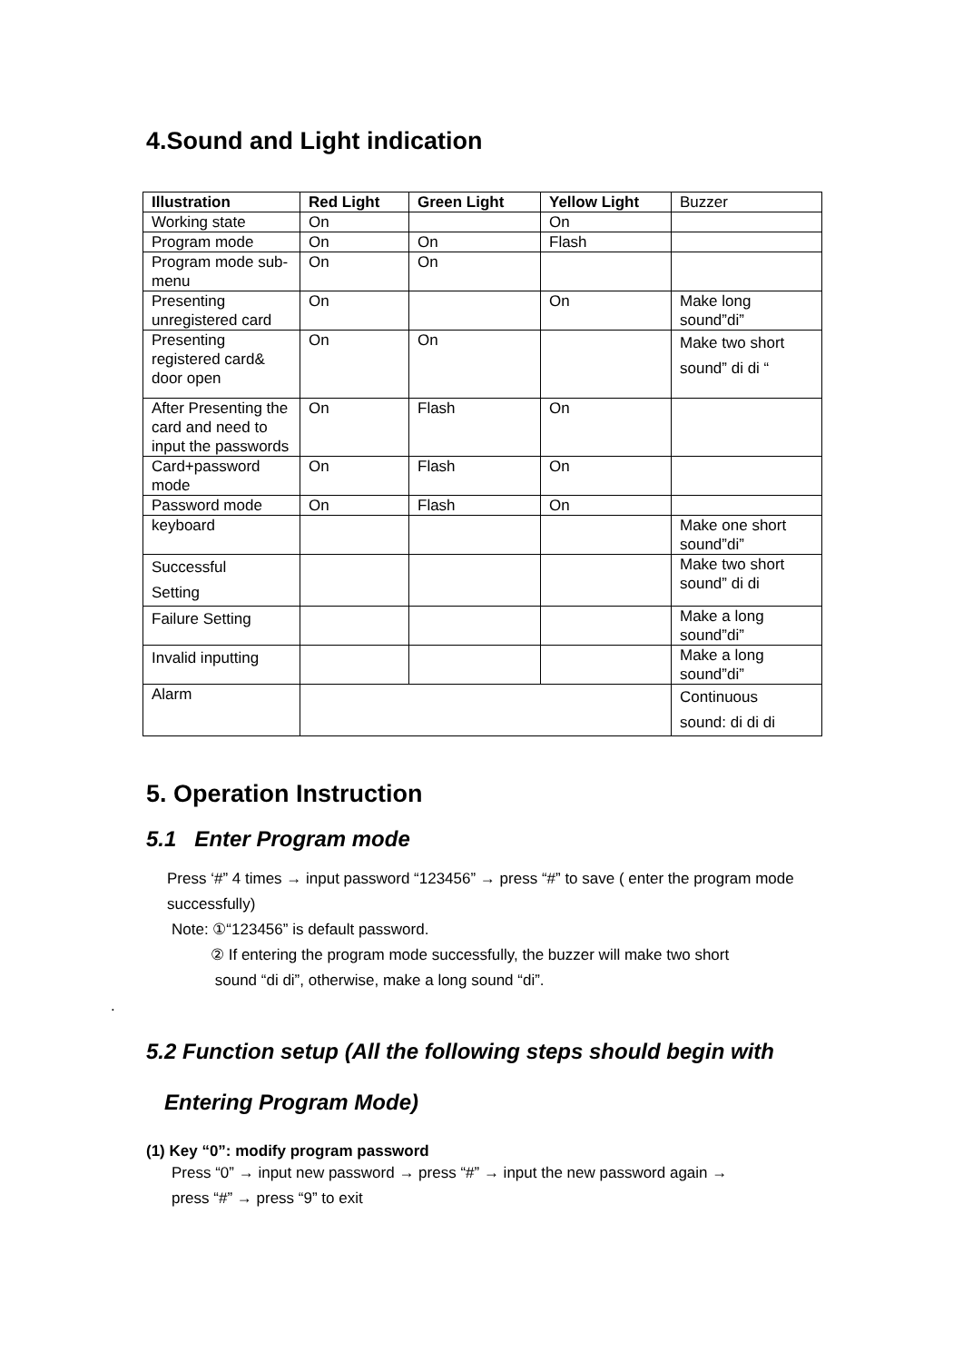4.Sound and Light indication
| Illustration | Red Light | Green Light | Yellow Light | Buzzer |
| Working state | On | | On | |
| Program mode | On | On | Flash | |
| Program mode sub-menu | On | On | | |
| Presenting unregistered card | On | | On | Make long sound”di” |
| Presenting registered card& door open | On | On | | Make two short sound” di di “ |
| After Presenting the card and need to input the passwords | On | Flash | On | |
| Card+password mode | On | Flash | On | |
| Password mode | On | Flash | On | |
| keyboard | | | | Make one short sound”di” |
| Successful Setting | | | | Make two short sound” di di |
| Failure Setting | | | | Make a long sound”di” |
| Invalid inputting | | | | Make a long sound”di” |
| Alarm | | | | Continuous sound: di di di |
5. Operation Instruction
5.1 Enter Program mode
Press ‘#” 4 times → input password “123456” → press “#” to save ( enter the program mode successfully)
Note: ①“123456” is default password.
② If entering the program mode successfully, the buzzer will make two short
sound “di di”, otherwise, make a long sound “di”.
.
5.2 Function setup (All the following steps should begin with
Entering Program Mode)
(1) Key “0”: modify program password
Press “0” → input new password → press “#” → input the new password again →
press “#” → press “9” to exit